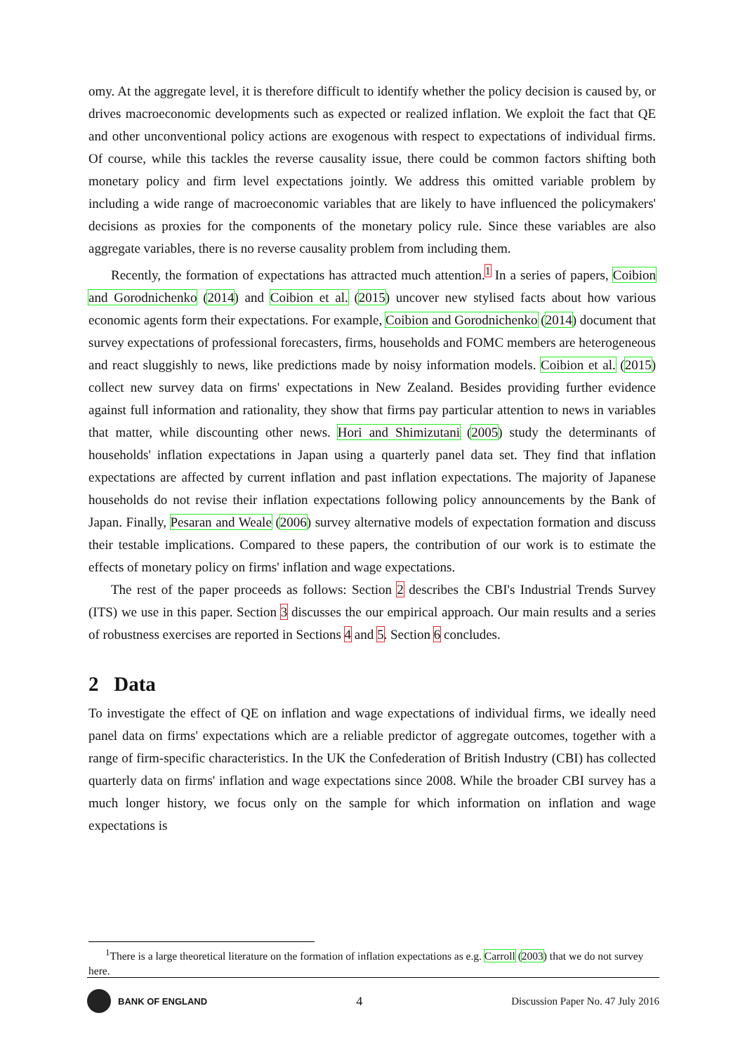omy. At the aggregate level, it is therefore difficult to identify whether the policy decision is caused by, or drives macroeconomic developments such as expected or realized inflation. We exploit the fact that QE and other unconventional policy actions are exogenous with respect to expectations of individual firms. Of course, while this tackles the reverse causality issue, there could be common factors shifting both monetary policy and firm level expectations jointly. We address this omitted variable problem by including a wide range of macroeconomic variables that are likely to have influenced the policymakers' decisions as proxies for the components of the monetary policy rule. Since these variables are also aggregate variables, there is no reverse causality problem from including them.
Recently, the formation of expectations has attracted much attention.<sup>1</sup> In a series of papers, Coibion and Gorodnichenko (2014) and Coibion et al. (2015) uncover new stylised facts about how various economic agents form their expectations. For example, Coibion and Gorodnichenko (2014) document that survey expectations of professional forecasters, firms, households and FOMC members are heterogeneous and react sluggishly to news, like predictions made by noisy information models. Coibion et al. (2015) collect new survey data on firms' expectations in New Zealand. Besides providing further evidence against full information and rationality, they show that firms pay particular attention to news in variables that matter, while discounting other news. Hori and Shimizutani (2005) study the determinants of households' inflation expectations in Japan using a quarterly panel data set. They find that inflation expectations are affected by current inflation and past inflation expectations. The majority of Japanese households do not revise their inflation expectations following policy announcements by the Bank of Japan. Finally, Pesaran and Weale (2006) survey alternative models of expectation formation and discuss their testable implications. Compared to these papers, the contribution of our work is to estimate the effects of monetary policy on firms' inflation and wage expectations.
The rest of the paper proceeds as follows: Section 2 describes the CBI's Industrial Trends Survey (ITS) we use in this paper. Section 3 discusses the our empirical approach. Our main results and a series of robustness exercises are reported in Sections 4 and 5. Section 6 concludes.
2 Data
To investigate the effect of QE on inflation and wage expectations of individual firms, we ideally need panel data on firms' expectations which are a reliable predictor of aggregate outcomes, together with a range of firm-specific characteristics. In the UK the Confederation of British Industry (CBI) has collected quarterly data on firms' inflation and wage expectations since 2008. While the broader CBI survey has a much longer history, we focus only on the sample for which information on inflation and wage expectations is
<sup>1</sup> There is a large theoretical literature on the formation of inflation expectations as e.g. Carroll (2003) that we do not survey here.
BANK OF ENGLAND
4
Discussion Paper No. 47 July 2016